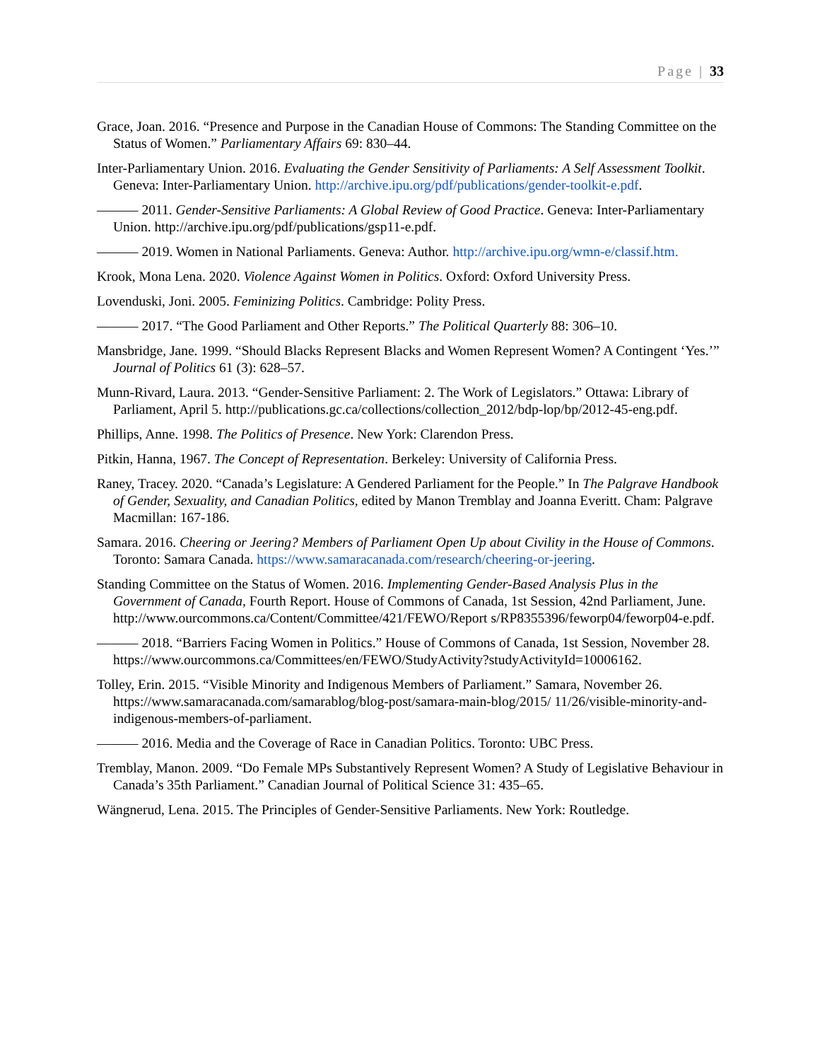Page | 33
Grace, Joan. 2016. “Presence and Purpose in the Canadian House of Commons: The Standing Committee on the Status of Women.” Parliamentary Affairs 69: 830–44.
Inter-Parliamentary Union. 2016. Evaluating the Gender Sensitivity of Parliaments: A Self Assessment Toolkit. Geneva: Inter-Parliamentary Union. http://archive.ipu.org/pdf/publications/gender-toolkit-e.pdf.
——— 2011. Gender-Sensitive Parliaments: A Global Review of Good Practice. Geneva: Inter-Parliamentary Union. http://archive.ipu.org/pdf/publications/gsp11-e.pdf.
——— 2019. Women in National Parliaments. Geneva: Author. http://archive.ipu.org/wmn-e/classif.htm.
Krook, Mona Lena. 2020. Violence Against Women in Politics. Oxford: Oxford University Press.
Lovenduski, Joni. 2005. Feminizing Politics. Cambridge: Polity Press.
——— 2017. “The Good Parliament and Other Reports.” The Political Quarterly 88: 306–10.
Mansbridge, Jane. 1999. “Should Blacks Represent Blacks and Women Represent Women? A Contingent ‘Yes.’” Journal of Politics 61 (3): 628–57.
Munn-Rivard, Laura. 2013. “Gender-Sensitive Parliament: 2. The Work of Legislators.” Ottawa: Library of Parliament, April 5. http://publications.gc.ca/collections/collection_2012/bdp-lop/bp/2012-45-eng.pdf.
Phillips, Anne. 1998. The Politics of Presence. New York: Clarendon Press.
Pitkin, Hanna, 1967. The Concept of Representation. Berkeley: University of California Press.
Raney, Tracey. 2020. “Canada’s Legislature: A Gendered Parliament for the People.” In The Palgrave Handbook of Gender, Sexuality, and Canadian Politics, edited by Manon Tremblay and Joanna Everitt. Cham: Palgrave Macmillan: 167-186.
Samara. 2016. Cheering or Jeering? Members of Parliament Open Up about Civility in the House of Commons. Toronto: Samara Canada. https://www.samaracanada.com/research/cheering-or-jeering.
Standing Committee on the Status of Women. 2016. Implementing Gender-Based Analysis Plus in the Government of Canada, Fourth Report. House of Commons of Canada, 1st Session, 42nd Parliament, June. http://www.ourcommons.ca/Content/Committee/421/FEWO/Report s/RP8355396/feworp04/feworp04-e.pdf.
——— 2018. “Barriers Facing Women in Politics.” House of Commons of Canada, 1st Session, November 28. https://www.ourcommons.ca/Committees/en/FEWO/StudyActivity?studyActivityId=10006162.
Tolley, Erin. 2015. “Visible Minority and Indigenous Members of Parliament.” Samara, November 26. https://www.samaracanada.com/samarablog/blog-post/samara-main-blog/2015/ 11/26/visible-minority-and-indigenous-members-of-parliament.
——— 2016. Media and the Coverage of Race in Canadian Politics. Toronto: UBC Press.
Tremblay, Manon. 2009. “Do Female MPs Substantively Represent Women? A Study of Legislative Behaviour in Canada’s 35th Parliament.” Canadian Journal of Political Science 31: 435–65.
Wängnerud, Lena. 2015. The Principles of Gender-Sensitive Parliaments. New York: Routledge.